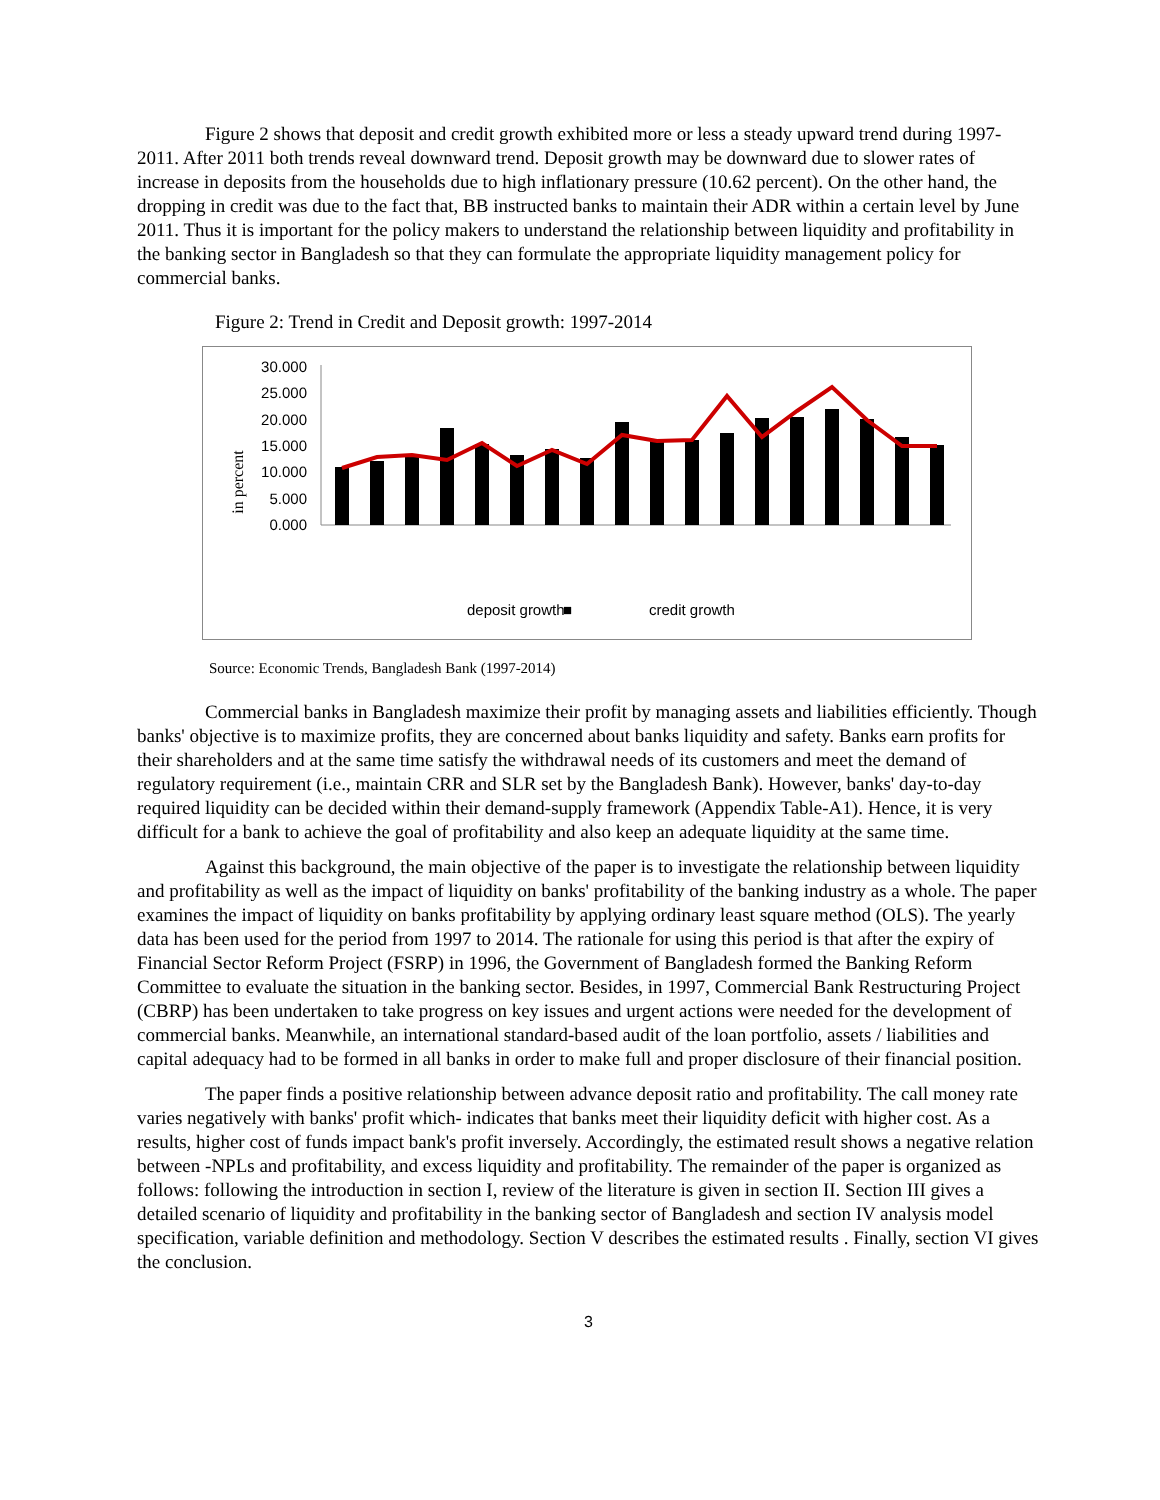Figure 2 shows that deposit and credit growth exhibited more or less a steady upward trend during 1997-2011. After 2011 both trends reveal downward trend. Deposit growth may be downward due to slower rates of increase in deposits from the households due to high inflationary pressure (10.62 percent). On the other hand, the dropping in credit was due to the fact that, BB instructed banks to maintain their ADR within a certain level by June 2011. Thus it is important for the policy makers to understand the relationship between liquidity and profitability in the banking sector in Bangladesh so that they can formulate the appropriate liquidity management policy for commercial banks.
Figure 2: Trend in Credit and Deposit growth: 1997-2014
in percent
30.000
25.000
20.000
15.000
10.000
5.000
0.000
■
deposit growth
credit growth
Source: Economic Trends, Bangladesh Bank (1997-2014)
Commercial banks in Bangladesh maximize their profit by managing assets and liabilities efficiently. Though banks' objective is to maximize profits, they are concerned about banks liquidity and safety. Banks earn profits for their shareholders and at the same time satisfy the withdrawal needs of its customers and meet the demand of regulatory requirement (i.e., maintain CRR and SLR set by the Bangladesh Bank). However, banks' day-to-day required liquidity can be decided within their demand-supply framework (Appendix Table-A1). Hence, it is very difficult for a bank to achieve the goal of profitability and also keep an adequate liquidity at the same time.
Against this background, the main objective of the paper is to investigate the relationship between liquidity and profitability as well as the impact of liquidity on banks' profitability of the banking industry as a whole. The paper examines the impact of liquidity on banks profitability by applying ordinary least square method (OLS). The yearly data has been used for the period from 1997 to 2014. The rationale for using this period is that after the expiry of Financial Sector Reform Project (FSRP) in 1996, the Government of Bangladesh formed the Banking Reform Committee to evaluate the situation in the banking sector. Besides, in 1997, Commercial Bank Restructuring Project (CBRP) has been undertaken to take progress on key issues and urgent actions were needed for the development of commercial banks. Meanwhile, an international standard-based audit of the loan portfolio, assets / liabilities and capital adequacy had to be formed in all banks in order to make full and proper disclosure of their financial position.
The paper finds a positive relationship between advance deposit ratio and profitability. The call money rate varies negatively with banks' profit which- indicates that banks meet their liquidity deficit with higher cost. As a results, higher cost of funds impact bank's profit inversely. Accordingly, the estimated result shows a negative relation between -NPLs and profitability, and excess liquidity and profitability. The remainder of the paper is organized as follows: following the introduction in section I, review of the literature is given in section II. Section III gives a detailed scenario of liquidity and profitability in the banking sector of Bangladesh and section IV analysis model specification, variable definition and methodology. Section V describes the estimated results . Finally, section VI gives the conclusion.
3